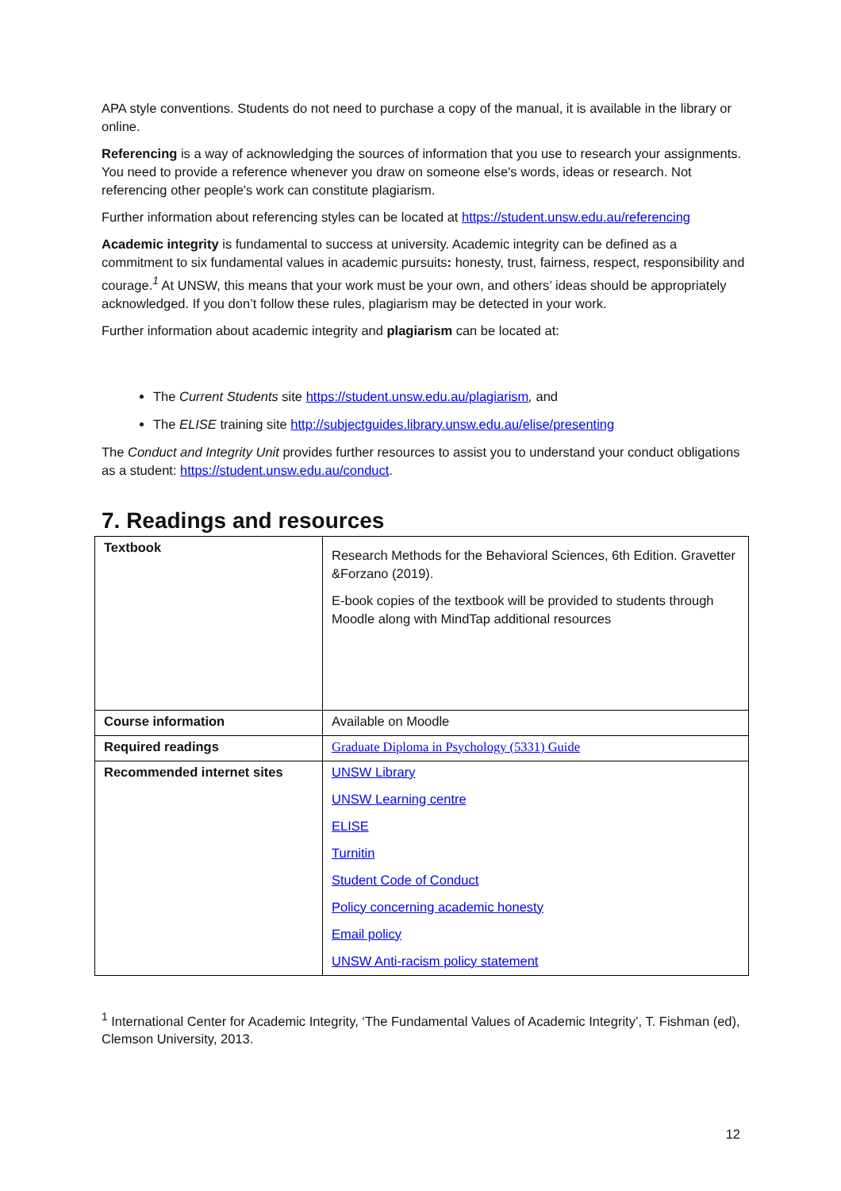APA style conventions. Students do not need to purchase a copy of the manual, it is available in the library or online.
Referencing is a way of acknowledging the sources of information that you use to research your assignments. You need to provide a reference whenever you draw on someone else's words, ideas or research. Not referencing other people's work can constitute plagiarism.
Further information about referencing styles can be located at https://student.unsw.edu.au/referencing
Academic integrity is fundamental to success at university. Academic integrity can be defined as a commitment to six fundamental values in academic pursuits: honesty, trust, fairness, respect, responsibility and courage.<sup>1</sup> At UNSW, this means that your work must be your own, and others’ ideas should be appropriately acknowledged. If you don’t follow these rules, plagiarism may be detected in your work.
Further information about academic integrity and plagiarism can be located at:
The Current Students site https://student.unsw.edu.au/plagiarism, and
The ELISE training site http://subjectguides.library.unsw.edu.au/elise/presenting
The Conduct and Integrity Unit provides further resources to assist you to understand your conduct obligations as a student: https://student.unsw.edu.au/conduct.
7. Readings and resources
| Textbook | Research Methods for the Behavioral Sciences, 6th Edition. Gravetter &Forzano (2019). E-book copies of the textbook will be provided to students through Moodle along with MindTap additional resources |
| Course information | Available on Moodle |
| Required readings | Graduate Diploma in Psychology (5331) Guide |
| Recommended internet sites | UNSW Library UNSW Learning centre ELISE Turnitin Student Code of Conduct Policy concerning academic honesty Email policy UNSW Anti-racism policy statement |
<sup>1</sup> International Center for Academic Integrity, ‘The Fundamental Values of Academic Integrity’, T. Fishman (ed), Clemson University, 2013.
12